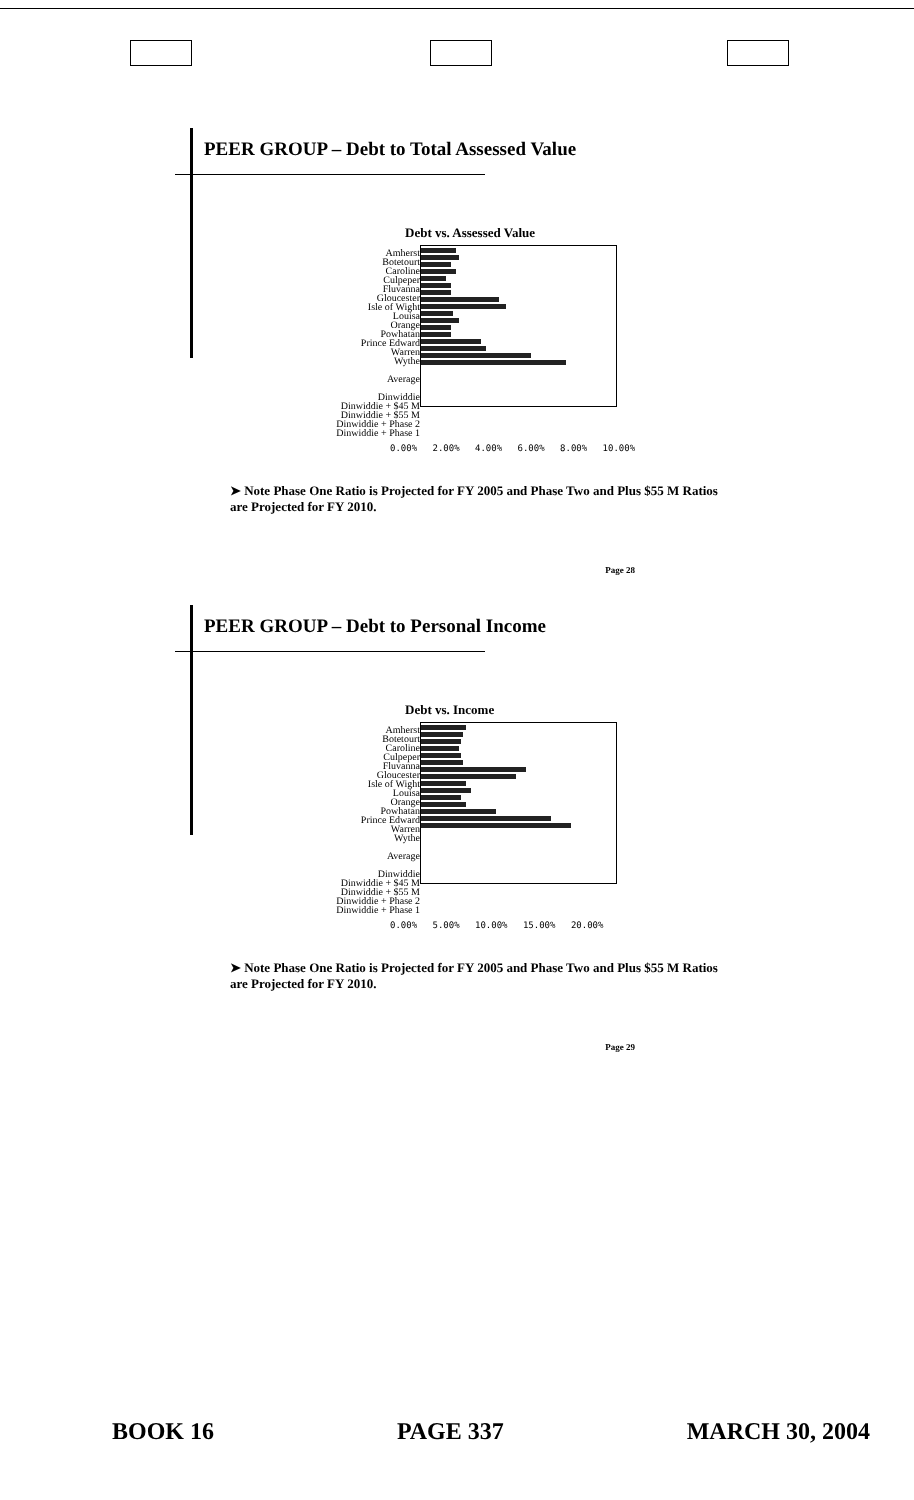PEER GROUP – Debt to Total Assessed Value
Debt vs. Assessed Value
Amherst
Botetourt
Caroline
Culpeper
Fluvanna
Gloucester
Isle of Wight
Louisa
Orange
Powhatan
Prince Edward
Warren
Wythe
Average
Dinwiddie
Dinwiddie + $45 M
Dinwiddie + $55 M
Dinwiddie + Phase 2
Dinwiddie + Phase 1
0.00% 2.00% 4.00% 6.00% 8.00% 10.00%
➤ Note Phase One Ratio is Projected for FY 2005 and Phase Two and Plus $55 M Ratios are Projected for FY 2010.
Page 28
PEER GROUP – Debt to Personal Income
Debt vs. Income
Amherst
Botetourt
Caroline
Culpeper
Fluvanna
Gloucester
Isle of Wight
Louisa
Orange
Powhatan
Prince Edward
Warren
Wythe
Average
Dinwiddie
Dinwiddie + $45 M
Dinwiddie + $55 M
Dinwiddie + Phase 2
Dinwiddie + Phase 1
0.00% 5.00% 10.00% 15.00% 20.00%
➤ Note Phase One Ratio is Projected for FY 2005 and Phase Two and Plus $55 M Ratios are Projected for FY 2010.
Page 29
BOOK 16 PAGE 337 MARCH 30, 2004